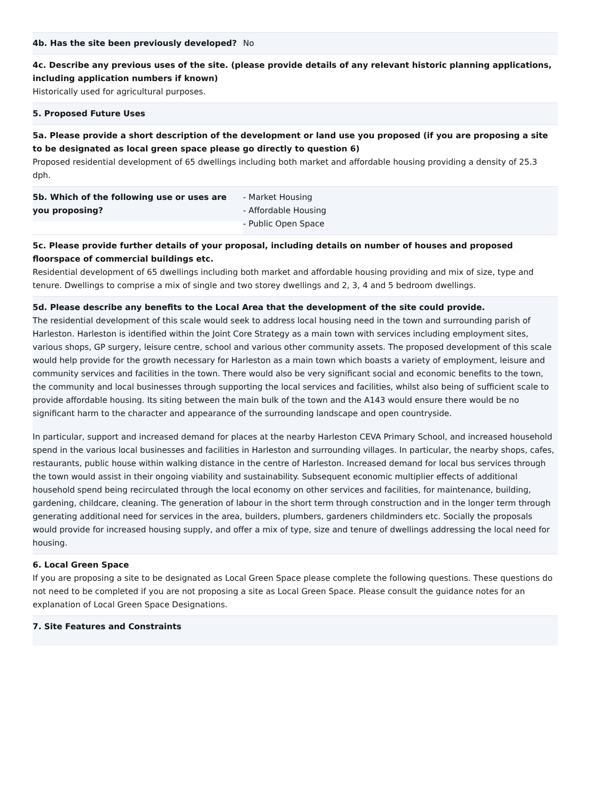4b. Has the site been previously developed? No
4c. Describe any previous uses of the site. (please provide details of any relevant historic planning applications, including application numbers if known)
Historically used for agricultural purposes.
5. Proposed Future Uses
5a. Please provide a short description of the development or land use you proposed (if you are proposing a site to be designated as local green space please go directly to question 6)
Proposed residential development of 65 dwellings including both market and affordable housing providing a density of 25.3 dph.
5b. Which of the following use or uses are you proposing?
- Market Housing
- Affordable Housing
- Public Open Space
5c. Please provide further details of your proposal, including details on number of houses and proposed floorspace of commercial buildings etc.
Residential development of 65 dwellings including both market and affordable housing providing and mix of size, type and tenure. Dwellings to comprise a mix of single and two storey dwellings and 2, 3, 4 and 5 bedroom dwellings.
5d. Please describe any benefits to the Local Area that the development of the site could provide.
The residential development of this scale would seek to address local housing need in the town and surrounding parish of Harleston. Harleston is identified within the Joint Core Strategy as a main town with services including employment sites, various shops, GP surgery, leisure centre, school and various other community assets. The proposed development of this scale would help provide for the growth necessary for Harleston as a main town which boasts a variety of employment, leisure and community services and facilities in the town. There would also be very significant social and economic benefits to the town, the community and local businesses through supporting the local services and facilities, whilst also being of sufficient scale to provide affordable housing. Its siting between the main bulk of the town and the A143 would ensure there would be no significant harm to the character and appearance of the surrounding landscape and open countryside.
In particular, support and increased demand for places at the nearby Harleston CEVA Primary School, and increased household spend in the various local businesses and facilities in Harleston and surrounding villages. In particular, the nearby shops, cafes, restaurants, public house within walking distance in the centre of Harleston. Increased demand for local bus services through the town would assist in their ongoing viability and sustainability. Subsequent economic multiplier effects of additional household spend being recirculated through the local economy on other services and facilities, for maintenance, building, gardening, childcare, cleaning. The generation of labour in the short term through construction and in the longer term through generating additional need for services in the area, builders, plumbers, gardeners childminders etc. Socially the proposals would provide for increased housing supply, and offer a mix of type, size and tenure of dwellings addressing the local need for housing.
6. Local Green Space
If you are proposing a site to be designated as Local Green Space please complete the following questions. These questions do not need to be completed if you are not proposing a site as Local Green Space. Please consult the guidance notes for an explanation of Local Green Space Designations.
7. Site Features and Constraints